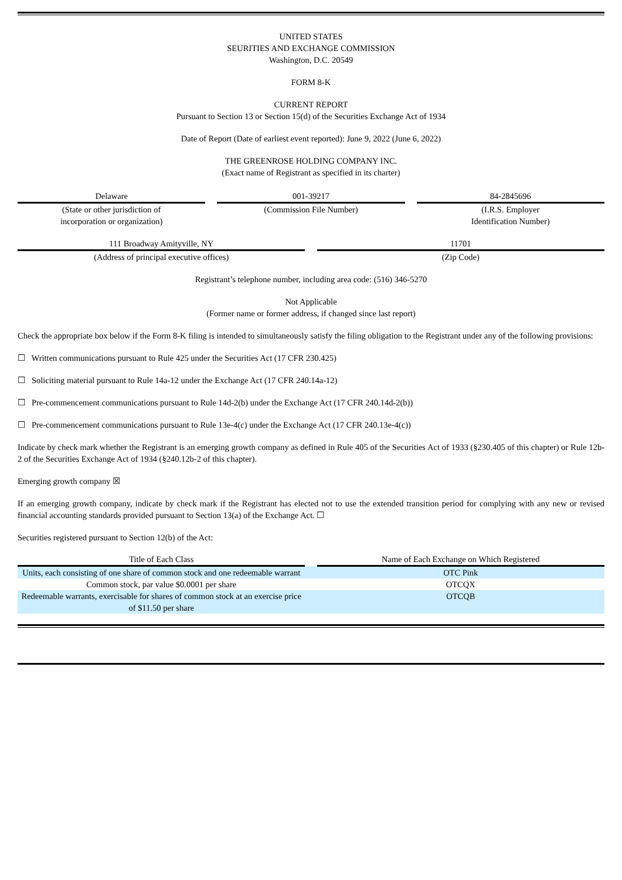UNITED STATES
SEURITIES AND EXCHANGE COMMISSION
Washington, D.C. 20549
FORM 8-K
CURRENT REPORT
Pursuant to Section 13 or Section 15(d) of the Securities Exchange Act of 1934
Date of Report (Date of earliest event reported): June 9, 2022 (June 6, 2022)
THE GREENROSE HOLDING COMPANY INC.
(Exact name of Registrant as specified in its charter)
| Delaware | | 001-39217 | | 84-2845696 |
| (State or other jurisdiction of incorporation or organization) | | (Commission File Number) | | (I.R.S. Employer Identification Number) |
| 111 Broadway Amityville, NY | | 11701 |
| (Address of principal executive offices) | | (Zip Code) |
Registrant’s telephone number, including area code: (516) 346-5270
Not Applicable
(Former name or former address, if changed since last report)
Check the appropriate box below if the Form 8-K filing is intended to simultaneously satisfy the filing obligation to the Registrant under any of the following provisions:
☐ Written communications pursuant to Rule 425 under the Securities Act (17 CFR 230.425)
☐ Soliciting material pursuant to Rule 14a-12 under the Exchange Act (17 CFR 240.14a-12)
☐ Pre-commencement communications pursuant to Rule 14d-2(b) under the Exchange Act (17 CFR 240.14d-2(b))
☐ Pre-commencement communications pursuant to Rule 13e-4(c) under the Exchange Act (17 CFR 240.13e-4(c))
Indicate by check mark whether the Registrant is an emerging growth company as defined in Rule 405 of the Securities Act of 1933 (§230.405 of this chapter) or Rule 12b-2 of the Securities Exchange Act of 1934 (§240.12b-2 of this chapter).
Emerging growth company ☒
If an emerging growth company, indicate by check mark if the Registrant has elected not to use the extended transition period for complying with any new or revised financial accounting standards provided pursuant to Section 13(a) of the Exchange Act. ☐
Securities registered pursuant to Section 12(b) of the Act:
| Title of Each Class | | Name of Each Exchange on Which Registered |
| --- | --- | --- |
| Units, each consisting of one share of common stock and one redeemable warrant | | OTC Pink |
| Common stock, par value $0.0001 per share | | OTCQX |
| Redeemable warrants, exercisable for shares of common stock at an exercise price of $11.50 per share | | OTCQB |